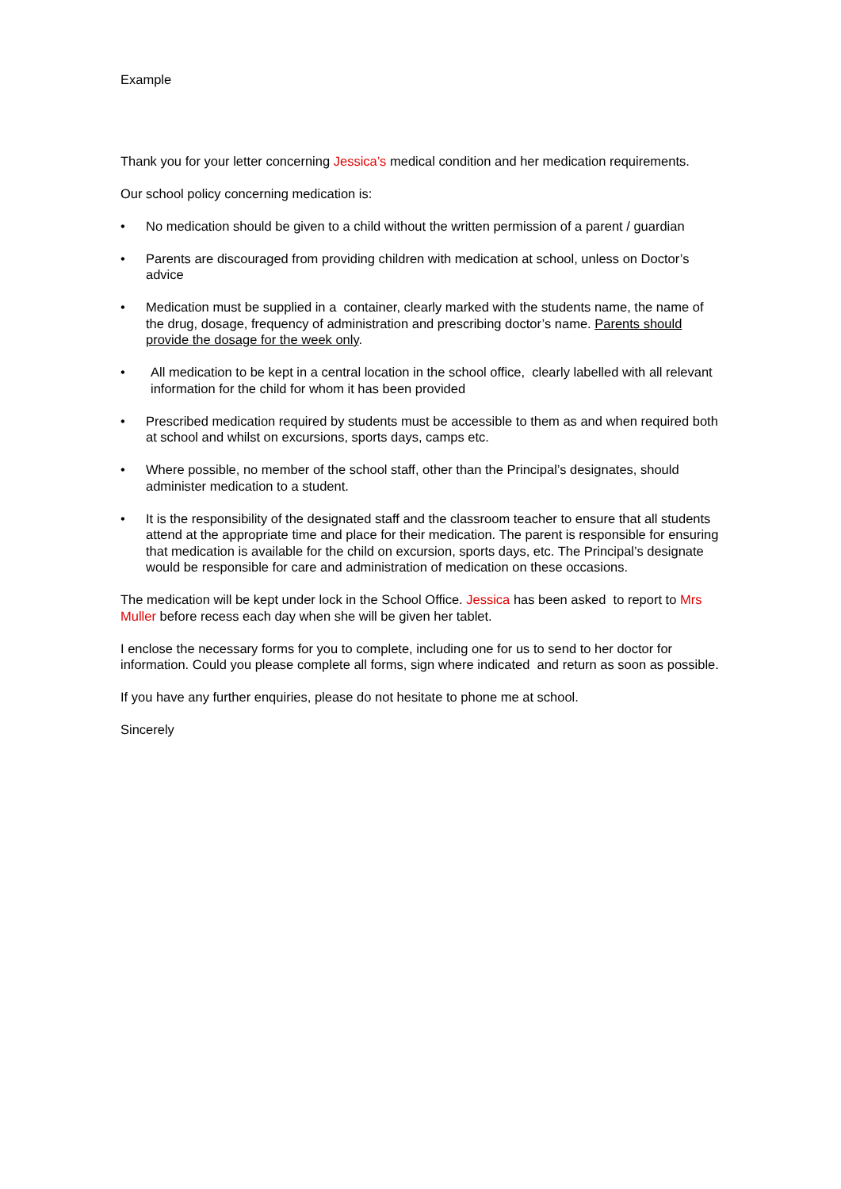Example
Thank you for your letter concerning Jessica’s medical condition and her medication requirements.
Our school policy concerning medication is:
• No medication should be given to a child without the written permission of a parent / guardian
• Parents are discouraged from providing children with medication at school, unless on Doctor’s advice
• Medication must be supplied in a container, clearly marked with the students name, the name of the drug, dosage, frequency of administration and prescribing doctor’s name. Parents should provide the dosage for the week only.
• All medication to be kept in a central location in the school office, clearly labelled with all relevant information for the child for whom it has been provided
• Prescribed medication required by students must be accessible to them as and when required both at school and whilst on excursions, sports days, camps etc.
• Where possible, no member of the school staff, other than the Principal’s designates, should administer medication to a student.
• It is the responsibility of the designated staff and the classroom teacher to ensure that all students attend at the appropriate time and place for their medication. The parent is responsible for ensuring that medication is available for the child on excursion, sports days, etc. The Principal’s designate would be responsible for care and administration of medication on these occasions.
The medication will be kept under lock in the School Office. Jessica has been asked to report to Mrs Muller before recess each day when she will be given her tablet.
I enclose the necessary forms for you to complete, including one for us to send to her doctor for information. Could you please complete all forms, sign where indicated and return as soon as possible.
If you have any further enquiries, please do not hesitate to phone me at school.
Sincerely